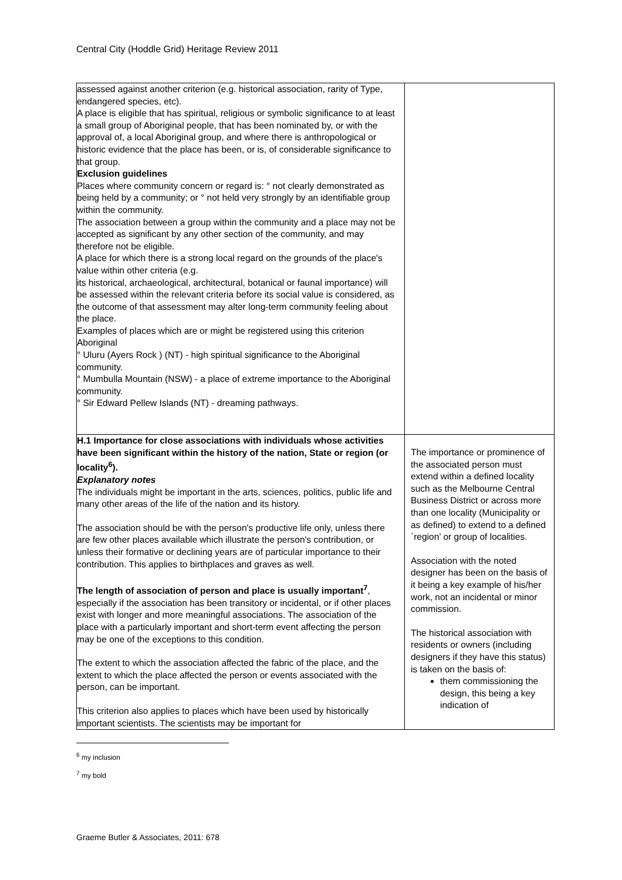Central City (Hoddle Grid) Heritage Review 2011
| assessed against another criterion (e.g. historical association, rarity of Type, endangered species, etc). A place is eligible that has spiritual, religious or symbolic significance to at least a small group of Aboriginal people, that has been nominated by, or with the approval of, a local Aboriginal group, and where there is anthropological or historic evidence that the place has been, or is, of considerable significance to that group. Exclusion guidelines Places where community concern or regard is: ° not clearly demonstrated as being held by a community; or ° not held very strongly by an identifiable group within the community. The association between a group within the community and a place may not be accepted as significant by any other section of the community, and may therefore not be eligible. A place for which there is a strong local regard on the grounds of the place's value within other criteria (e.g. its historical, archaeological, architectural, botanical or faunal importance) will be assessed within the relevant criteria before its social value is considered, as the outcome of that assessment may alter long-term community feeling about the place. Examples of places which are or might be registered using this criterion Aboriginal ° Uluru (Ayers Rock ) (NT) - high spiritual significance to the Aboriginal community. ° Mumbulla Mountain (NSW) - a place of extreme importance to the Aboriginal community. ° Sir Edward Pellew Islands (NT) - dreaming pathways. | |
| H.1 Importance for close associations with individuals whose activities have been significant within the history of the nation, State or region (or locality<sup>6</sup>). Explanatory notes The individuals might be important in the arts, sciences, politics, public life and many other areas of the life of the nation and its history. The association should be with the person's productive life only, unless there are few other places available which illustrate the person's contribution, or unless their formative or declining years are of particular importance to their contribution. This applies to birthplaces and graves as well. The length of association of person and place is usually important<sup>7</sup> , especially if the association has been transitory or incidental, or if other places exist with longer and more meaningful associations. The association of the place with a particularly important and short-term event affecting the person may be one of the exceptions to this condition. The extent to which the association affected the fabric of the place, and the extent to which the place affected the person or events associated with the person, can be important. This criterion also applies to places which have been used by historically important scientists. The scientists may be important for | The importance or prominence of the associated person must extend within a defined locality such as the Melbourne Central Business District or across more than one locality (Municipality or as defined) to extend to a defined `region’ or group of localities. Association with the noted designer has been on the basis of it being a key example of his/her work, not an incidental or minor commission. The historical association with residents or owners (including designers if they have this status) is taken on the basis of: them commissioning the design, this being a key indication of |
<sup>6</sup> my inclusion
<sup>7</sup> my bold
Graeme Butler & Associates, 2011: 678